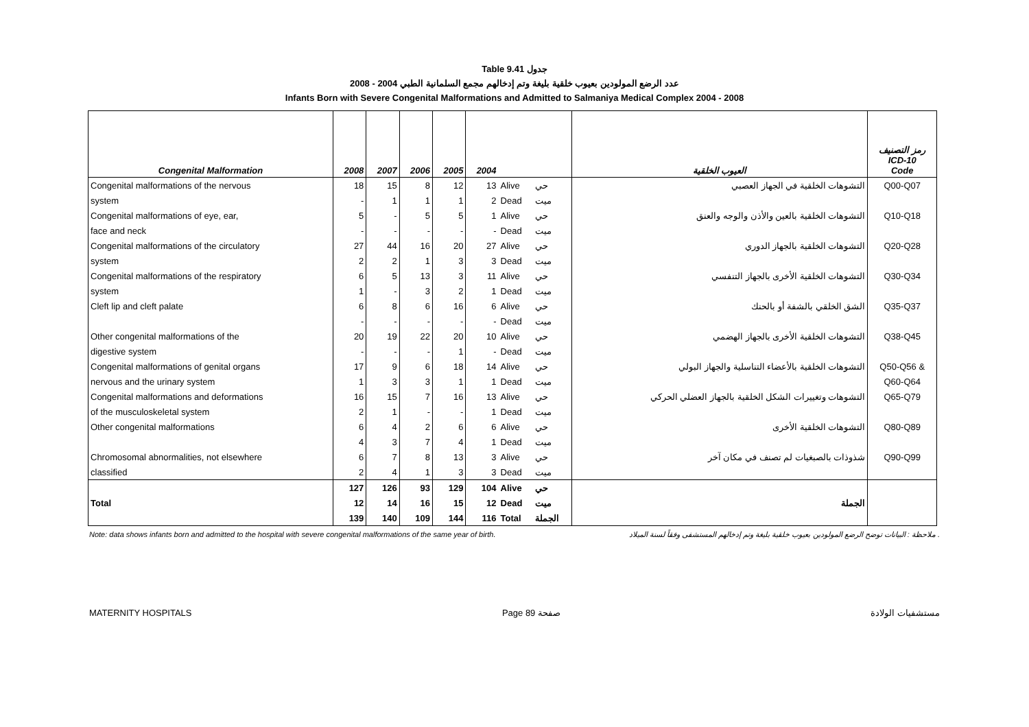Table 9.41 جدول
2008 - 2004 عدد الرضع المولودين بعيوب خلقية بليغة وتم إدخالهم مجمع السلمانية الطبي
Infants Born with Severe Congenital Malformations and Admitted to Salmaniya Medical Complex 2004 - 2008
| Congenital Malformation | 2008 | 2007 | 2006 | 2005 | 2004 | | | العيوب الخلقية | رمز التصنيف ICD-10 Code |
| --- | --- | --- | --- | --- | --- | --- | --- | --- | --- |
| Congenital malformations of the nervous | 18 | 15 | 8 | 12 | 13 | Alive | حي | التشوهات الخلقية في الجهاز العصبي | Q00-Q07 |
| system | - | 1 | 1 | 1 | 2 | Dead | ميت | | |
| Congenital malformations of eye, ear, | 5 | - | 5 | 5 | 1 | Alive | حي | التشوهات الخلقية بالعين والأذن والوجه والعنق | Q10-Q18 |
| face and neck | - | - | - | - | - | Dead | ميت | | |
| Congenital malformations of the circulatory | 27 | 44 | 16 | 20 | 27 | Alive | حي | التشوهات الخلقية بالجهاز الدوري | Q20-Q28 |
| system | 2 | 2 | 1 | 3 | 3 | Dead | ميت | | |
| Congenital malformations of the respiratory | 6 | 5 | 13 | 3 | 11 | Alive | حي | التشوهات الخلقية الأخرى بالجهاز التنفسي | Q30-Q34 |
| system | 1 | - | 3 | 2 | 1 | Dead | ميت | | |
| Cleft lip and cleft palate | 6 | 8 | 6 | 16 | 6 | Alive | حي | الشق الخلقي بالشفة أو بالحنك | Q35-Q37 |
| | - | - | - | - | - | Dead | ميت | | |
| Other congenital malformations of the | 20 | 19 | 22 | 20 | 10 | Alive | حي | التشوهات الخلقية الأخرى بالجهاز الهضمي | Q38-Q45 |
| digestive system | - | - | - | 1 | - | Dead | ميت | | |
| Congenital malformations of genital organs | 17 | 9 | 6 | 18 | 14 | Alive | حي | التشوهات الخلقية بالأعضاء التناسلية والجهاز البولي | Q50-Q56 & |
| nervous and the urinary system | 1 | 3 | 3 | 1 | 1 | Dead | ميت | | Q60-Q64 |
| Congenital malformations and deformations | 16 | 15 | 7 | 16 | 13 | Alive | حي | التشوهات وتغييرات الشكل الخلقية بالجهاز العضلي الحركي | Q65-Q79 |
| of the musculoskeletal system | 2 | 1 | - | - | 1 | Dead | ميت | | |
| Other congenital malformations | 6 | 4 | 2 | 6 | 6 | Alive | حي | التشوهات الخلقية الأخرى | Q80-Q89 |
| | 4 | 3 | 7 | 4 | 1 | Dead | ميت | | |
| Chromosomal abnormalities, not elsewhere | 6 | 7 | 8 | 13 | 3 | Alive | حي | شذوذات بالصبغيات لم تصنف في مكان آخر | Q90-Q99 |
| classified | 2 | 4 | 1 | 3 | 3 | Dead | ميت | | |
| | 127 | 126 | 93 | 129 | 104 | Alive | حي | | |
| Total | 12 | 14 | 16 | 15 | 12 | Dead | ميت | الجملة | |
| | 139 | 140 | 109 | 144 | 116 | Total | الجملة | | |
Note: data shows infants born and admitted to the hospital with severe congenital malformations of the same year of birth. ملاحظة : البيانات توضح الرضع المولودين بعيوب خلقية بليغة وتم إدخالهم المستشفى وفقاً لسنة الميلاد .
MATERNITY HOSPITALS Page 89 صفحة مستشفيات الولادة